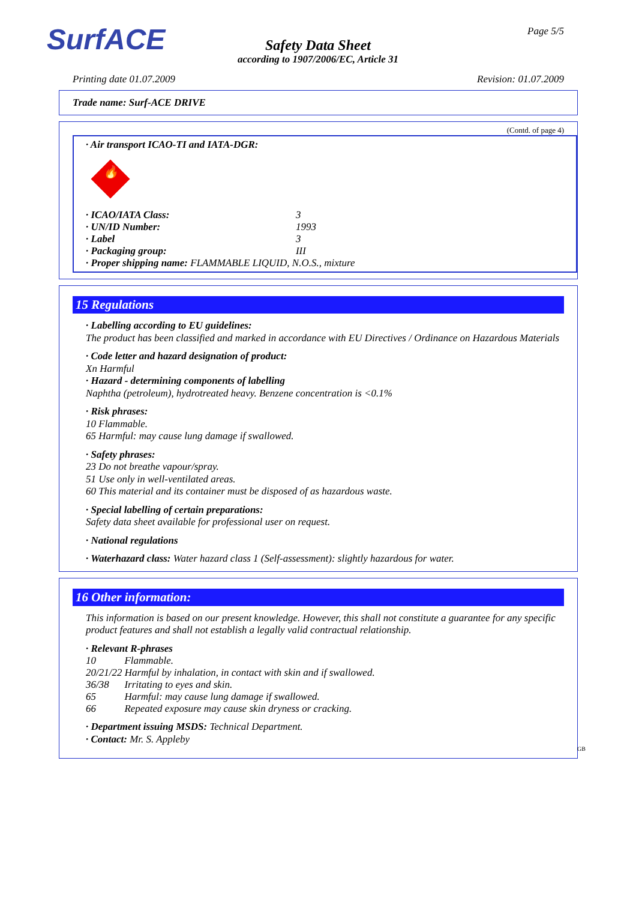SurfACE Page 5/5
Safety Data Sheet
according to 1907/2006/EC, Article 31
Printing date 01.07.2009 Revision: 01.07.2009
Trade name: Surf-ACE DRIVE
(Contd. of page 4)
· Air transport ICAO-TI and IATA-DGR:
🔥
| · ICAO/IATA Class: | 3 |
| · UN/ID Number: | 1993 |
| · Label | 3 |
| · Packaging group: | III |
| · Proper shipping name: FLAMMABLE LIQUID, N.O.S., mixture | |
15 Regulations
· Labelling according to EU guidelines:
The product has been classified and marked in accordance with EU Directives / Ordinance on Hazardous Materials
· Code letter and hazard designation of product:
Xn Harmful
· Hazard - determining components of labelling
Naphtha (petroleum), hydrotreated heavy. Benzene concentration is <0.1%
· Risk phrases:
10 Flammable.
65 Harmful: may cause lung damage if swallowed.
· Safety phrases:
23 Do not breathe vapour/spray.
51 Use only in well-ventilated areas.
60 This material and its container must be disposed of as hazardous waste.
· Special labelling of certain preparations:
Safety data sheet available for professional user on request.
· National regulations
· Waterhazard class: Water hazard class 1 (Self-assessment): slightly hazardous for water.
16 Other information:
This information is based on our present knowledge. However, this shall not constitute a guarantee for any specific product features and shall not establish a legally valid contractual relationship.
· Relevant R-phrases
| 10 | Flammable. |
| 20/21/22 Harmful by inhalation, in contact with skin and if swallowed. | |
| 36/38 | Irritating to eyes and skin. |
| 65 | Harmful: may cause lung damage if swallowed. |
| 66 | Repeated exposure may cause skin dryness or cracking. |
· Department issuing MSDS: Technical Department.
· Contact: Mr. S. Appleby
GB